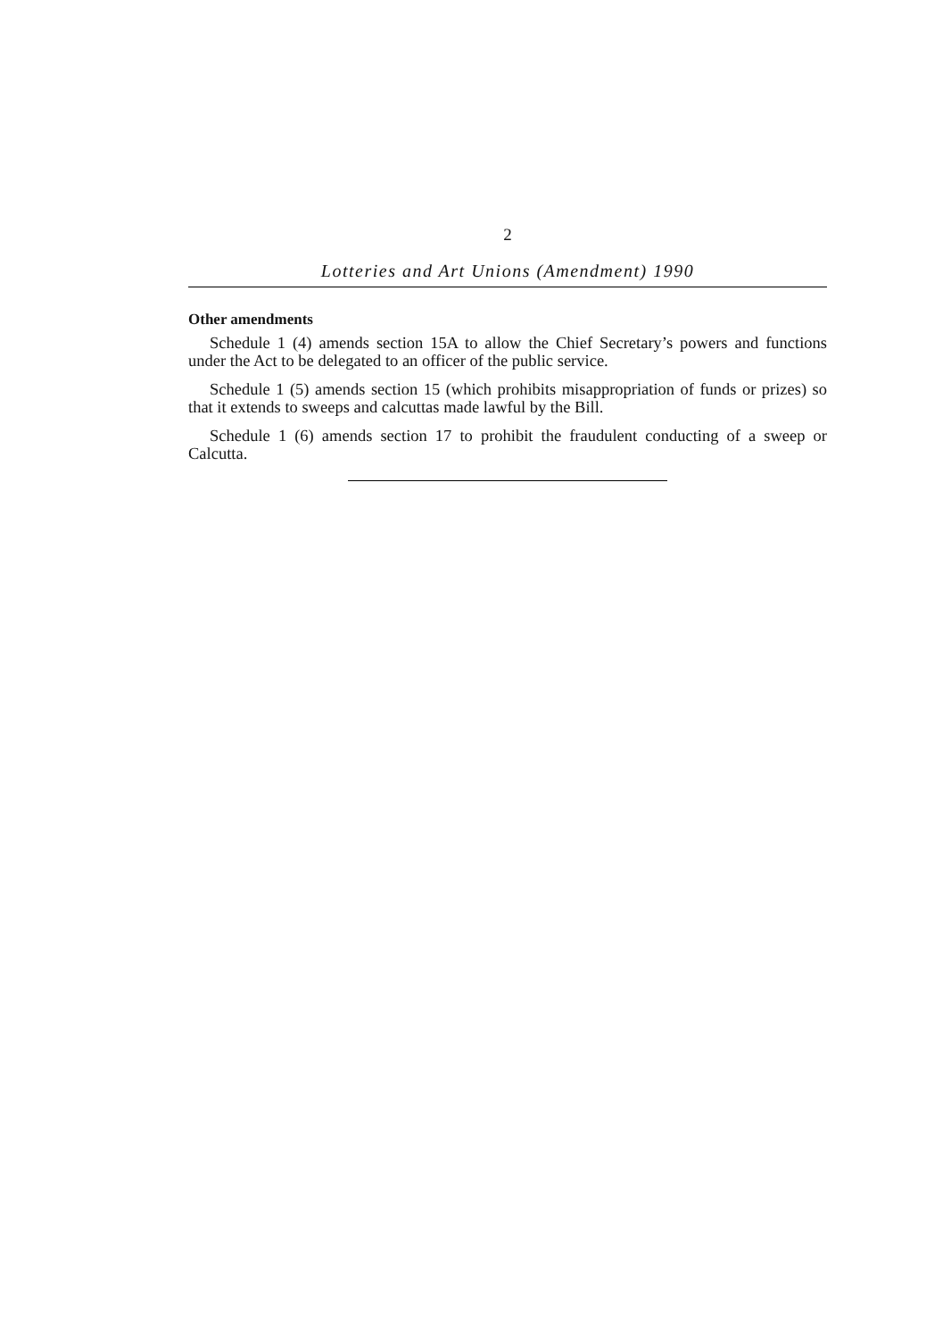2
Lotteries and Art Unions (Amendment) 1990
Other amendments
Schedule 1 (4) amends section 15A to allow the Chief Secretary’s powers and functions under the Act to be delegated to an officer of the public service.
Schedule 1 (5) amends section 15 (which prohibits misappropriation of funds or prizes) so that it extends to sweeps and calcuttas made lawful by the Bill.
Schedule 1 (6) amends section 17 to prohibit the fraudulent conducting of a sweep or Calcutta.